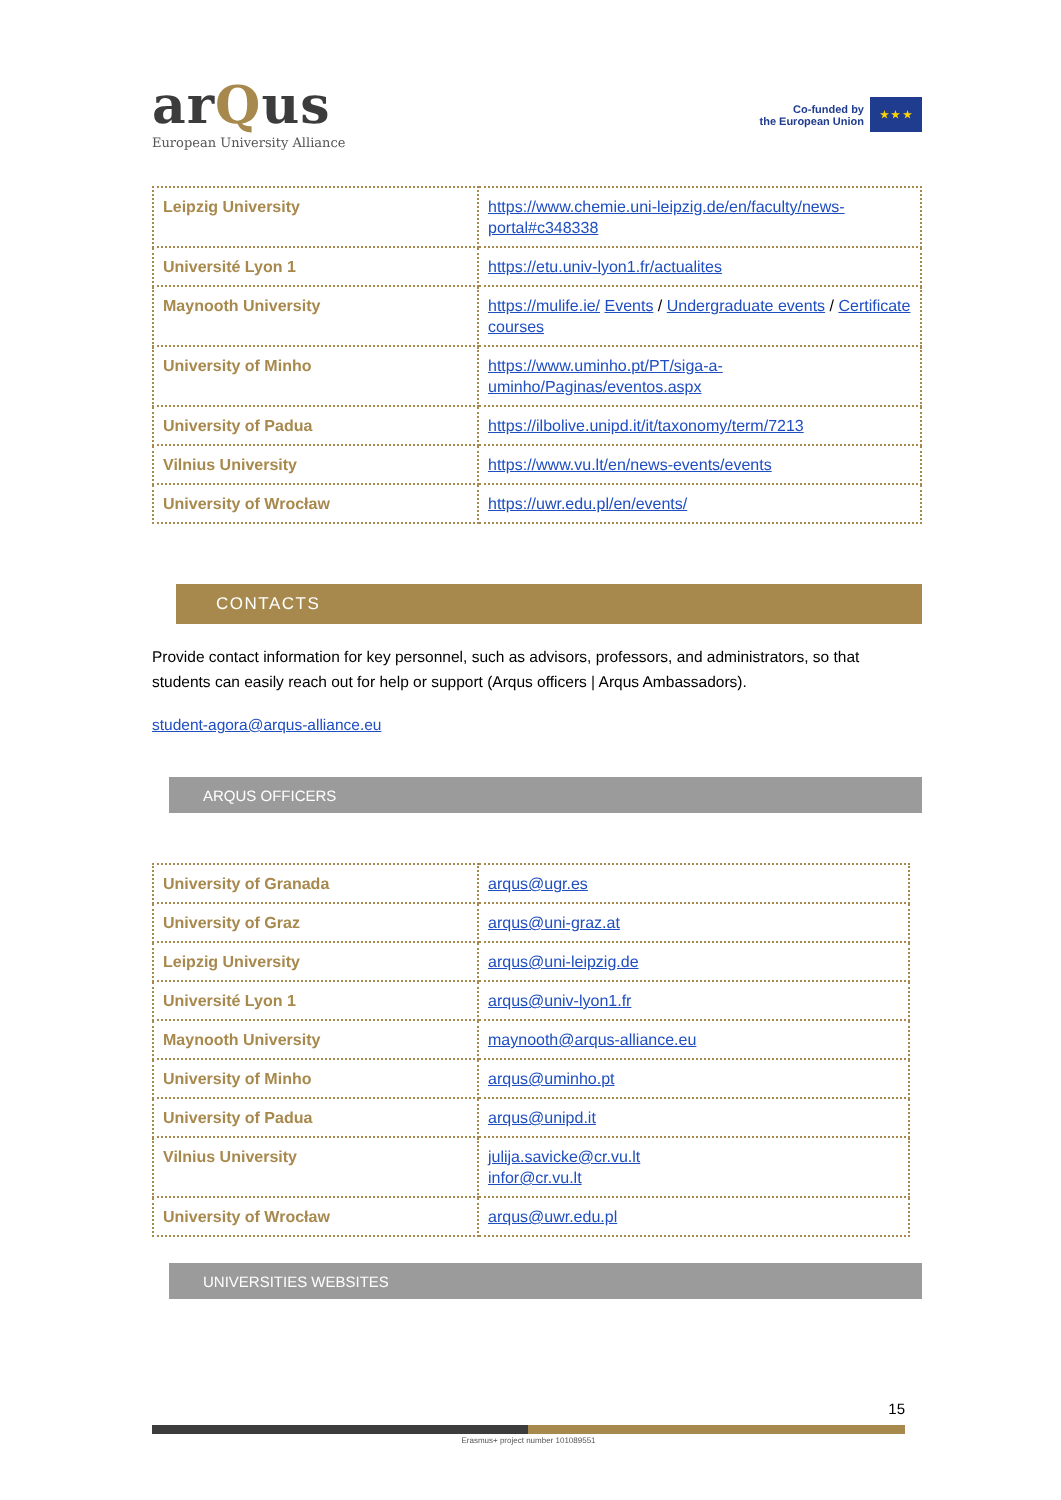arQus
European University Alliance
Co-funded by
the European Union
★ ★ ★
| Leipzig University | https://www.chemie.uni-leipzig.de/en/faculty/news-portal#c348338 |
| Université Lyon 1 | https://etu.univ-lyon1.fr/actualites |
| Maynooth University | https://mulife.ie/ Events / Undergraduate events / Certificate courses |
| University of Minho | https://www.uminho.pt/PT/siga-a-uminho/Paginas/eventos.aspx |
| University of Padua | https://ilbolive.unipd.it/it/taxonomy/term/7213 |
| Vilnius University | https://www.vu.lt/en/news-events/events |
| University of Wrocław | https://uwr.edu.pl/en/events/ |
CONTACTS
Provide contact information for key personnel, such as advisors, professors, and administrators, so that students can easily reach out for help or support (Arqus officers | Arqus Ambassadors).
student-agora@arqus-alliance.eu
ARQUS OFFICERS
| University of Granada | arqus@ugr.es |
| University of Graz | arqus@uni-graz.at |
| Leipzig University | arqus@uni-leipzig.de |
| Université Lyon 1 | arqus@univ-lyon1.fr |
| Maynooth University | maynooth@arqus-alliance.eu |
| University of Minho | arqus@uminho.pt |
| University of Padua | arqus@unipd.it |
| Vilnius University | julija.savicke@cr.vu.lt infor@cr.vu.lt |
| University of Wrocław | arqus@uwr.edu.pl |
UNIVERSITIES WEBSITES
15
Erasmus+ project number 101089551